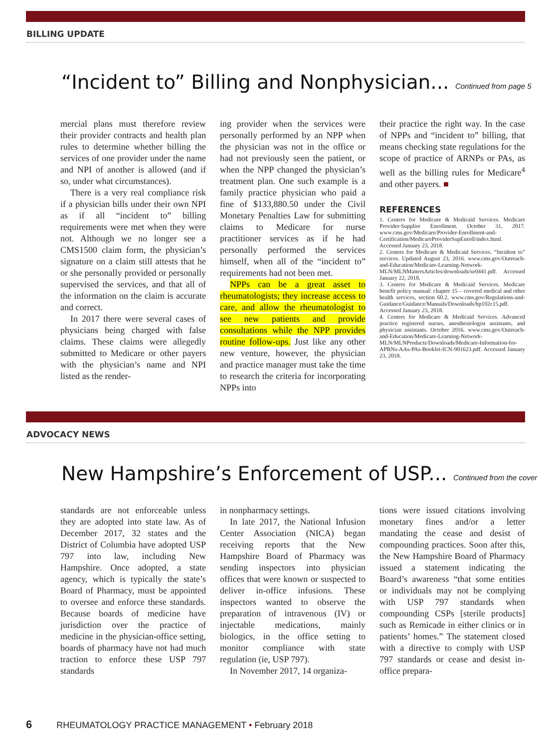BILLING UPDATE
“Incident to” Billing and Nonphysician... Continued from page 5
mercial plans must therefore review their provider contracts and health plan rules to determine whether billing the services of one provider under the name and NPI of another is allowed (and if so, under what circumstances).
There is a very real compliance risk if a physician bills under their own NPI as if all “incident to” billing requirements were met when they were not. Although we no longer see a CMS1500 claim form, the physician’s signature on a claim still attests that he or she personally provided or personally supervised the services, and that all of the information on the claim is accurate and correct.
In 2017 there were several cases of physicians being charged with false claims. These claims were allegedly submitted to Medicare or other payers with the physician’s name and NPI listed as the render-
ing provider when the services were personally performed by an NPP when the physician was not in the office or had not previously seen the patient, or when the NPP changed the physician’s treatment plan. One such example is a family practice physician who paid a fine of $133,880.50 under the Civil Monetary Penalties Law for submitting claims to Medicare for nurse practitioner services as if he had personally performed the services himself, when all of the “incident to” requirements had not been met.
NPPs can be a great asset to rheumatologists; they increase access to care, and allow the rheumatologist to see new patients and provide consultations while the NPP provides routine follow-ups. Just like any other new venture, however, the physician and practice manager must take the time to research the criteria for incorporating NPPs into
their practice the right way. In the case of NPPs and “incident to” billing, that means checking state regulations for the scope of practice of ARNPs or PAs, as well as the billing rules for Medicare<sup>4</sup> and other payers. ■
REFERENCES
1. Centers for Medicare & Medicaid Services. Medicare Provider-Supplier Enrollment. October 31, 2017. www.cms.gov/Medicare/Provider-Enrollment-and-Certification/MedicareProviderSupEnroll/index.html. Accessed January 23, 2018.
2. Centers for Medicare & Medicaid Services. “Incident to” services. Updated August 23, 2016. www.cms.gov/Outreach-and-Education/Medicare-Learning-Network-MLN/MLNMattersArticles/downloads/se0441.pdf. Accessed January 22, 2018.
3. Centers for Medicare & Medicaid Services. Medicare benefit policy manual: chapter 15 – covered medical and other health services, section 60.2. www.cms.gov/Regulations-and-Guidance/Guidance/Manuals/Downloads/bp102c15.pdf. Accessed January 23, 2018.
4. Centers for Medicare & Medicaid Services. Advanced practice registered nurses, anesthesiologist assistants, and physician assistants. October 2016. www.cms.gov/Outreach-and-Education/Medicare-Learning-Network-MLN/MLNProducts/Downloads/Medicare-Information-for-APRNs-AAs-PAs-Booklet-ICN-901623.pdf. Accessed January 23, 2018.
ADVOCACY NEWS
New Hampshire’s Enforcement of USP... Continued from the cover
standards are not enforceable unless they are adopted into state law. As of December 2017, 32 states and the District of Columbia have adopted USP 797 into law, including New Hampshire. Once adopted, a state agency, which is typically the state’s Board of Pharmacy, must be appointed to oversee and enforce these standards. Because boards of medicine have jurisdiction over the practice of medicine in the physician-office setting, boards of pharmacy have not had much traction to enforce these USP 797 standards
in nonpharmacy settings.
In late 2017, the National Infusion Center Association (NICA) began receiving reports that the New Hampshire Board of Pharmacy was sending inspectors into physician offices that were known or suspected to deliver in-office infusions. These inspectors wanted to observe the preparation of intravenous (IV) or injectable medications, mainly biologics, in the office setting to monitor compliance with state regulation (ie, USP 797).
In November 2017, 14 organiza-
tions were issued citations involving monetary fines and/or a letter mandating the cease and desist of compounding practices. Soon after this, the New Hampshire Board of Pharmacy issued a statement indicating the Board’s awareness “that some entities or individuals may not be complying with USP 797 standards when compounding CSPs [sterile products] such as Remicade in either clinics or in patients’ homes.” The statement closed with a directive to comply with USP 797 standards or cease and desist in-office prepara-
6 RHEUMATOLOGY PRACTICE MANAGEMENT • February 2018